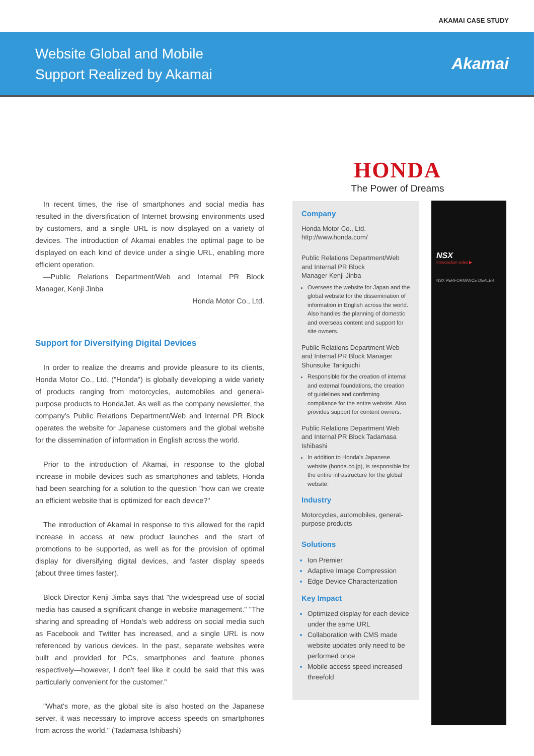AKAMAI CASE STUDY
Website Global and Mobile
Support Realized by Akamai
Akamai
HONDA
The Power of Dreams
In recent times, the rise of smartphones and social media has resulted in the diversification of Internet browsing environments used by customers, and a single URL is now displayed on a variety of devices. The introduction of Akamai enables the optimal page to be displayed on each kind of device under a single URL, enabling more efficient operation.
—Public Relations Department/Web and Internal PR Block Manager, Kenji Jinba
Honda Motor Co., Ltd.
Support for Diversifying Digital Devices
In order to realize the dreams and provide pleasure to its clients, Honda Motor Co., Ltd. ("Honda") is globally developing a wide variety of products ranging from motorcycles, automobiles and general-purpose products to HondaJet. As well as the company newsletter, the company's Public Relations Department/Web and Internal PR Block operates the website for Japanese customers and the global website for the dissemination of information in English across the world.
Prior to the introduction of Akamai, in response to the global increase in mobile devices such as smartphones and tablets, Honda had been searching for a solution to the question "how can we create an efficient website that is optimized for each device?"
The introduction of Akamai in response to this allowed for the rapid increase in access at new product launches and the start of promotions to be supported, as well as for the provision of optimal display for diversifying digital devices, and faster display speeds (about three times faster).
Block Director Kenji Jimba says that "the widespread use of social media has caused a significant change in website management." "The sharing and spreading of Honda's web address on social media such as Facebook and Twitter has increased, and a single URL is now referenced by various devices. In the past, separate websites were built and provided for PCs, smartphones and feature phones respectively—however, I don't feel like it could be said that this was particularly convenient for the customer."
"What's more, as the global site is also hosted on the Japanese server, it was necessary to improve access speeds on smartphones from across the world." (Tadamasa Ishibashi)
Company
Honda Motor Co., Ltd.
http://www.honda.com/
Public Relations Department/Web and Internal PR Block
Manager Kenji Jinba
Oversees the website for Japan and the global website for the dissemination of information in English across the world. Also handles the planning of domestic and overseas content and support for site owners.
Public Relations Department Web and Internal PR Block Manager Shunsuke Taniguchi
Responsible for the creation of internal and external foundations, the creation of guidelines and confirming compliance for the entire website. Also provides support for content owners.
Public Relations Department Web and Internal PR Block Tadamasa Ishibashi
In addition to Honda's Japanese website (honda.co.jp), is responsible for the entire infrastructure for the global website.
Industry
Motorcycles, automobiles, general-purpose products
Solutions
Ion Premier
Adaptive Image Compression
Edge Device Characterization
Key Impact
Optimized display for each device under the same URL
Collaboration with CMS made website updates only need to be performed once
Mobile access speed increased threefold
NSX
Introduction video ▶
NSX PERFORMANCE DEALER